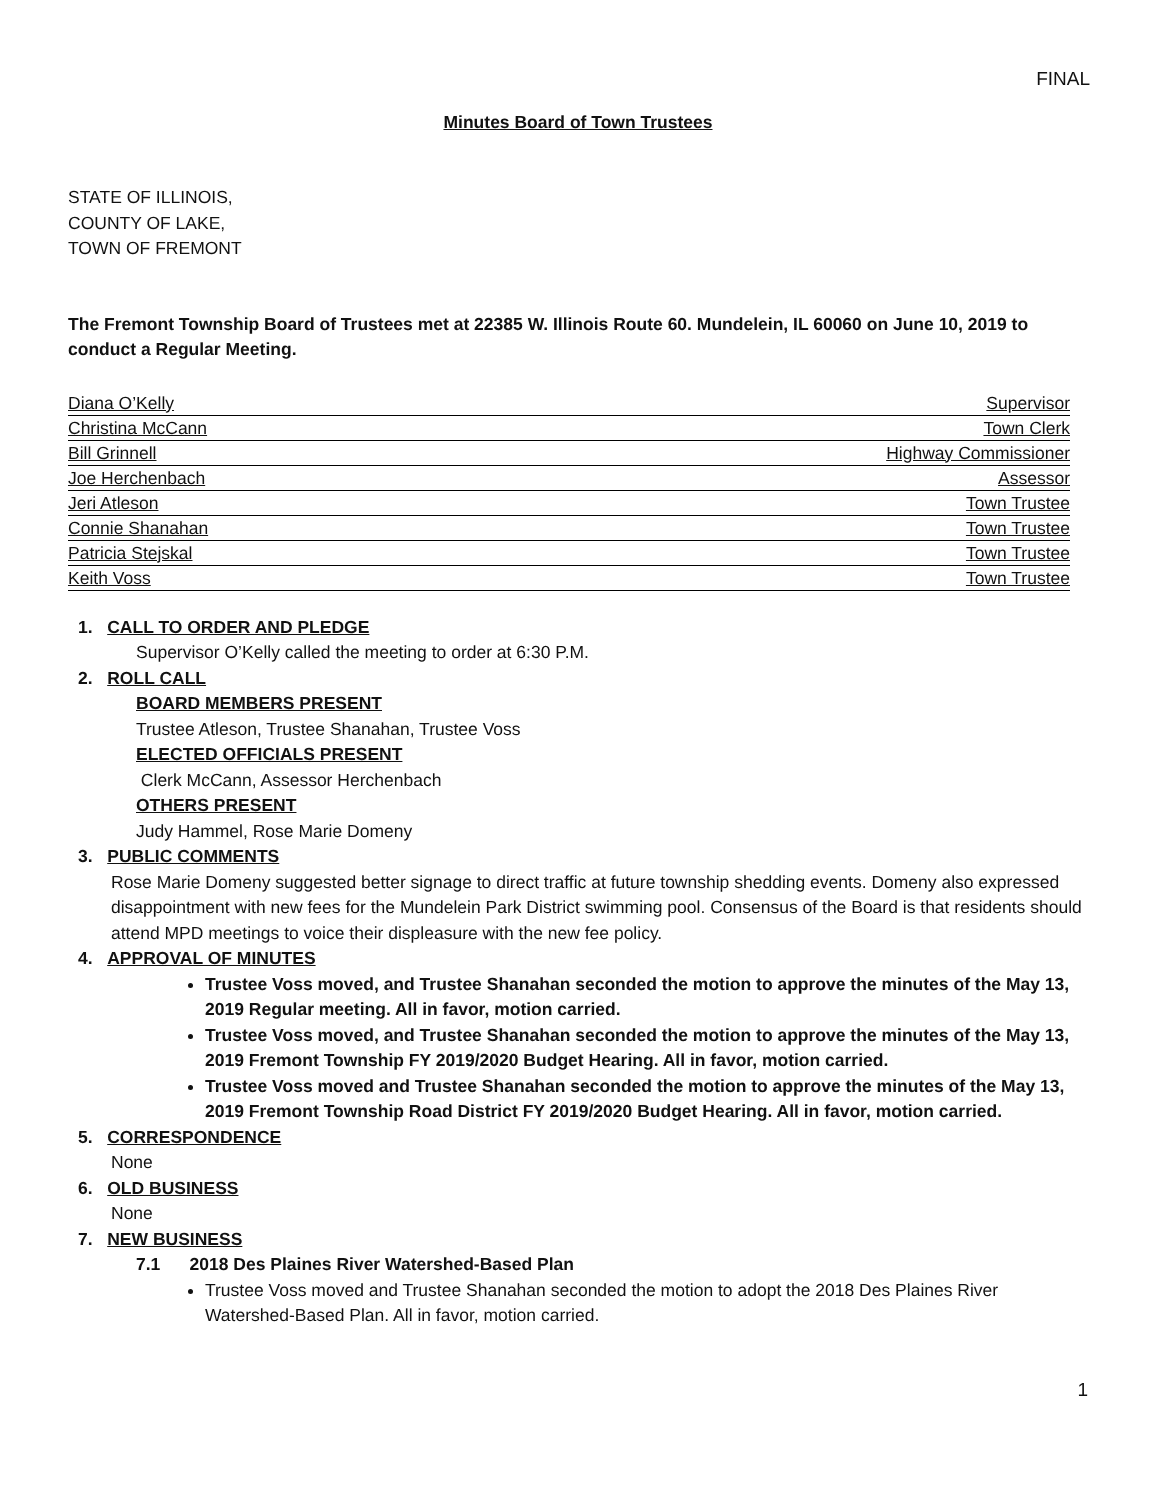FINAL
Minutes Board of Town Trustees
STATE OF ILLINOIS,
COUNTY OF LAKE,
TOWN OF FREMONT
The Fremont Township Board of Trustees met at 22385 W. Illinois Route 60. Mundelein, IL 60060 on June 10, 2019 to conduct a Regular Meeting.
| Diana O’Kelly | Supervisor |
| Christina McCann | Town Clerk |
| Bill Grinnell | Highway Commissioner |
| Joe Herchenbach | Assessor |
| Jeri Atleson | Town Trustee |
| Connie Shanahan | Town Trustee |
| Patricia Stejskal | Town Trustee |
| Keith Voss | Town Trustee |
1. CALL TO ORDER AND PLEDGE
Supervisor O’Kelly called the meeting to order at 6:30 P.M.
2. ROLL CALL
BOARD MEMBERS PRESENT
Trustee Atleson, Trustee Shanahan, Trustee Voss
ELECTED OFFICIALS PRESENT
Clerk McCann, Assessor Herchenbach
OTHERS PRESENT
Judy Hammel, Rose Marie Domeny
3. PUBLIC COMMENTS
Rose Marie Domeny suggested better signage to direct traffic at future township shedding events. Domeny also expressed disappointment with new fees for the Mundelein Park District swimming pool. Consensus of the Board is that residents should attend MPD meetings to voice their displeasure with the new fee policy.
4. APPROVAL OF MINUTES
Trustee Voss moved, and Trustee Shanahan seconded the motion to approve the minutes of the May 13, 2019 Regular meeting. All in favor, motion carried.
Trustee Voss moved, and Trustee Shanahan seconded the motion to approve the minutes of the May 13, 2019 Fremont Township FY 2019/2020 Budget Hearing. All in favor, motion carried.
Trustee Voss moved and Trustee Shanahan seconded the motion to approve the minutes of the May 13, 2019 Fremont Township Road District FY 2019/2020 Budget Hearing. All in favor, motion carried.
5. CORRESPONDENCE
None
6. OLD BUSINESS
None
7. NEW BUSINESS
7.1 2018 Des Plaines River Watershed-Based Plan
Trustee Voss moved and Trustee Shanahan seconded the motion to adopt the 2018 Des Plaines River Watershed-Based Plan. All in favor, motion carried.
1